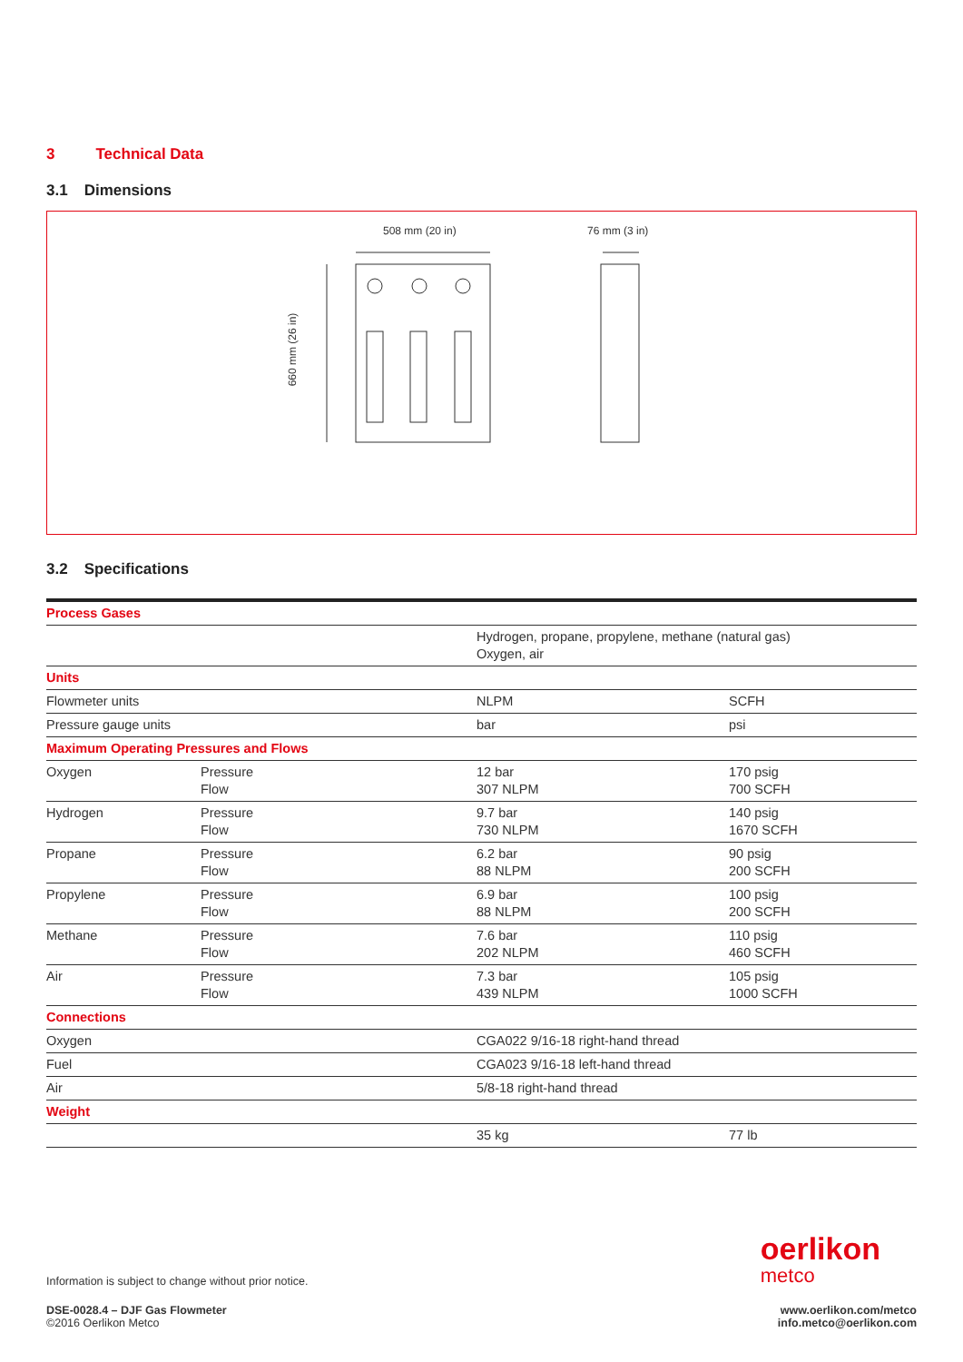3 Technical Data
3.1 Dimensions
508 mm (20 in) 76 mm (3 in)
660 mm (26 in)
3.2 Specifications
| Process Gases | | | |
| | | Hydrogen, propane, propylene, methane (natural gas) Oxygen, air | |
| Units | | | |
| Flowmeter units | | NLPM | SCFH |
| Pressure gauge units | | bar | psi |
| Maximum Operating Pressures and Flows | | | |
| Oxygen | Pressure Flow | 12 bar 307 NLPM | 170 psig 700 SCFH |
| Hydrogen | Pressure Flow | 9.7 bar 730 NLPM | 140 psig 1670 SCFH |
| Propane | Pressure Flow | 6.2 bar 88 NLPM | 90 psig 200 SCFH |
| Propylene | Pressure Flow | 6.9 bar 88 NLPM | 100 psig 200 SCFH |
| Methane | Pressure Flow | 7.6 bar 202 NLPM | 110 psig 460 SCFH |
| Air | Pressure Flow | 7.3 bar 439 NLPM | 105 psig 1000 SCFH |
| Connections | | | |
| Oxygen | | CGA022 9/16-18 right-hand thread | |
| Fuel | | CGA023 9/16-18 left-hand thread | |
| Air | | 5/8-18 right-hand thread | |
| Weight | | | |
| | | 35 kg | 77 lb |
Information is subject to change without prior notice.
oerlikon
metco
DSE-0028.4 – DJF Gas Flowmeter
©2016 Oerlikon Metco
www.oerlikon.com/metco
info.metco@oerlikon.com